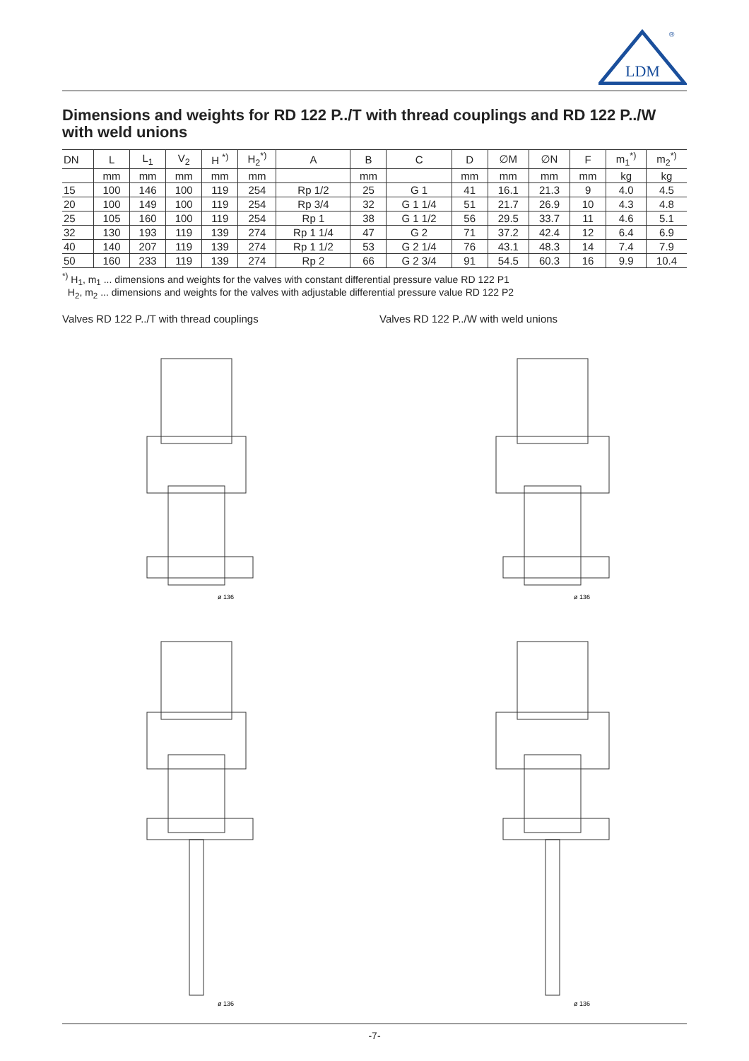LDM
®
Dimensions and weights for RD 122 P../T with thread couplings and RD 122 P../W with weld unions
| DN | L | L<sub>1</sub> | V<sub>2</sub> | H <sup>*)</sup> | H<sub>2</sub><sup>*)</sup> | A | B | C | D | ∅M | ∅N | F | m<sub>1</sub><sup>*)</sup> | m<sub>2</sub><sup>*)</sup> |
| --- | --- | --- | --- | --- | --- | --- | --- | --- | --- | --- | --- | --- | --- | --- |
| | mm | mm | mm | mm | mm | | mm | | mm | mm | mm | mm | kg | kg |
| 15 | 100 | 146 | 100 | 119 | 254 | Rp 1/2 | 25 | G 1 | 41 | 16.1 | 21.3 | 9 | 4.0 | 4.5 |
| 20 | 100 | 149 | 100 | 119 | 254 | Rp 3/4 | 32 | G 1 1/4 | 51 | 21.7 | 26.9 | 10 | 4.3 | 4.8 |
| 25 | 105 | 160 | 100 | 119 | 254 | Rp 1 | 38 | G 1 1/2 | 56 | 29.5 | 33.7 | 11 | 4.6 | 5.1 |
| 32 | 130 | 193 | 119 | 139 | 274 | Rp 1 1/4 | 47 | G 2 | 71 | 37.2 | 42.4 | 12 | 6.4 | 6.9 |
| 40 | 140 | 207 | 119 | 139 | 274 | Rp 1 1/2 | 53 | G 2 1/4 | 76 | 43.1 | 48.3 | 14 | 7.4 | 7.9 |
| 50 | 160 | 233 | 119 | 139 | 274 | Rp 2 | 66 | G 2 3/4 | 91 | 54.5 | 60.3 | 16 | 9.9 | 10.4 |
<sup>*)</sup> H<sub>1</sub>, m<sub>1</sub> ... dimensions and weights for the valves with constant differential pressure value RD 122 P1
H<sub>2</sub>, m<sub>2</sub> ... dimensions and weights for the valves with adjustable differential pressure value RD 122 P2
Valves RD 122 P../T with thread couplings Valves RD 122 P../W with weld unions
ø 136
ø 136
ø 136
ø 136
-7-